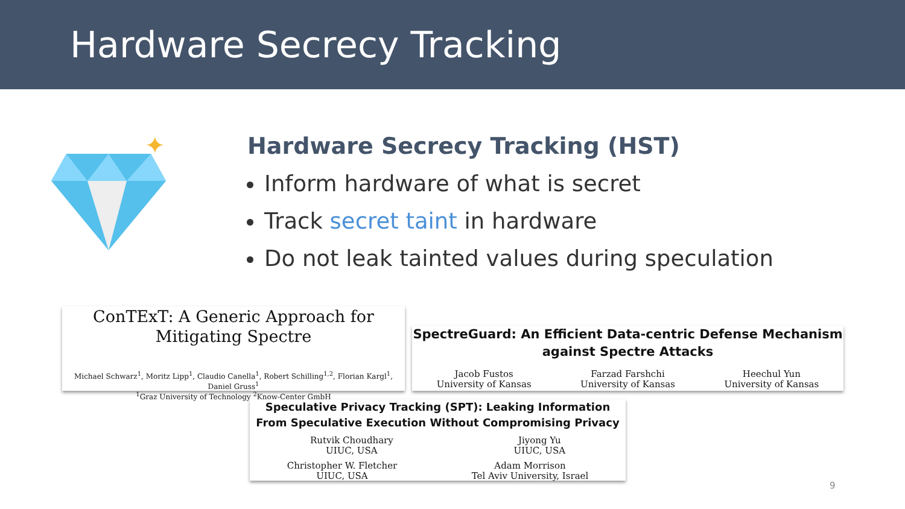Hardware Secrecy Tracking
✦
Hardware Secrecy Tracking (HST)
Inform hardware of what is secret
Track secret taint in hardware
Do not leak tainted values during speculation
ConTExT: A Generic Approach for Mitigating Spectre
Michael Schwarz<sup>1</sup>, Moritz Lipp<sup>1</sup>, Claudio Canella<sup>1</sup>, Robert Schilling<sup>1,2</sup>, Florian Kargl<sup>1</sup>, Daniel Gruss<sup>1</sup>
<sup>1</sup> Graz University of Technology <sup>2</sup>Know-Center GmbH
SpectreGuard: An Efficient Data-centric Defense Mechanism against Spectre Attacks
Jacob Fustos
University of Kansas Farzad Farshchi
University of Kansas Heechul Yun
University of Kansas
Speculative Privacy Tracking (SPT): Leaking Information From Speculative Execution Without Compromising Privacy
Rutvik Choudhary
UIUC, USA Jiyong Yu
UIUC, USA
Christopher W. Fletcher
UIUC, USA Adam Morrison
Tel Aviv University, Israel
9